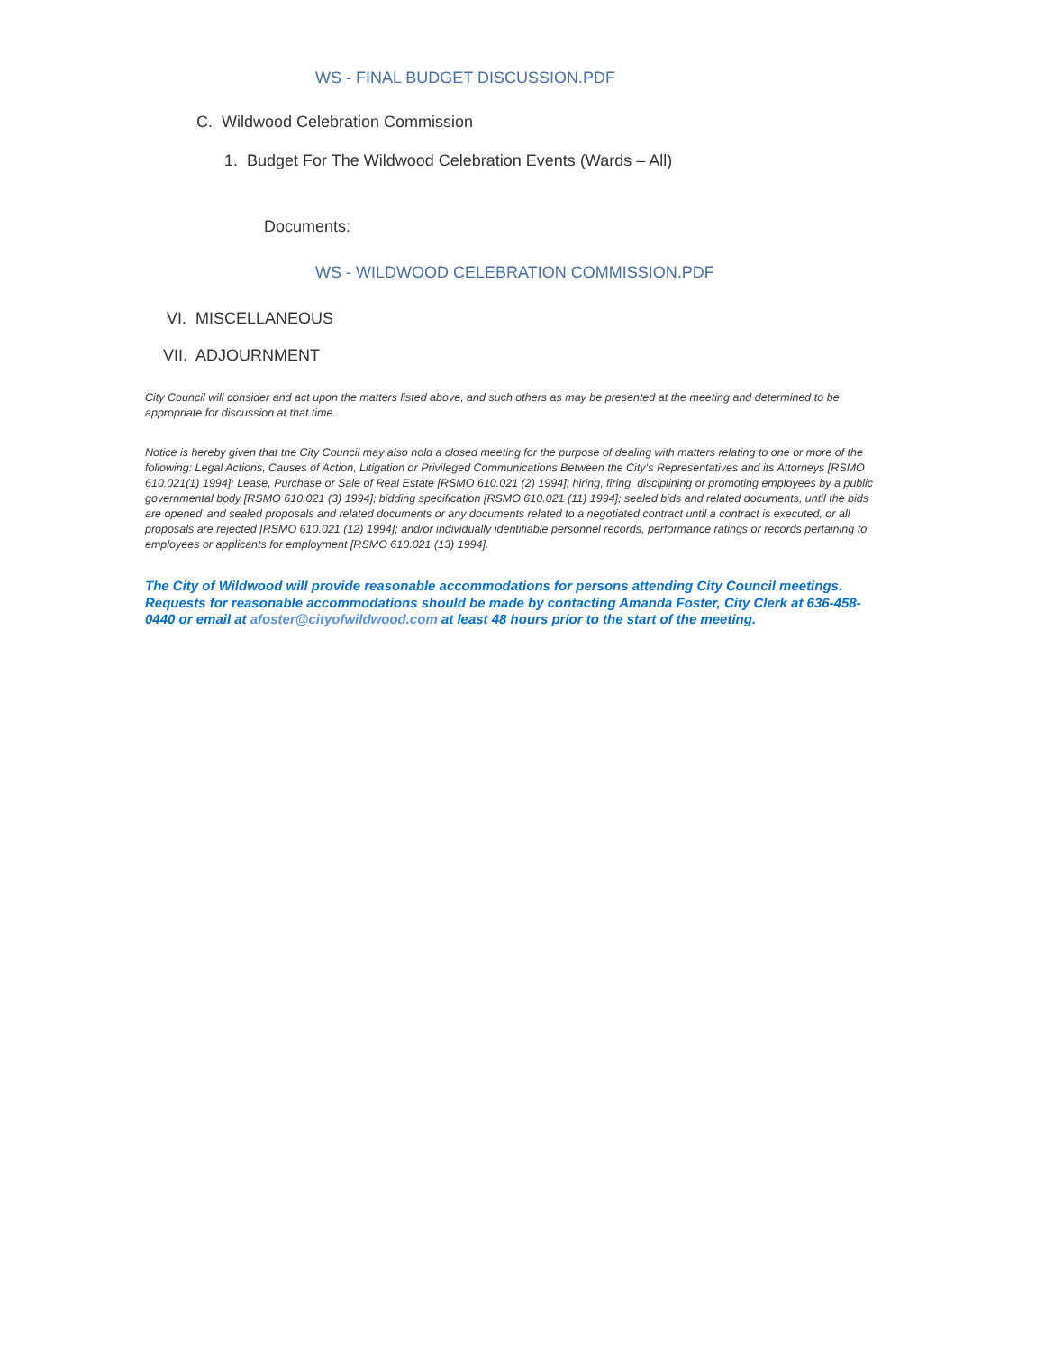WS - FINAL BUDGET DISCUSSION.PDF
C. Wildwood Celebration Commission
1. Budget For The Wildwood Celebration Events (Wards – All)
Documents:
WS - WILDWOOD CELEBRATION COMMISSION.PDF
VI. MISCELLANEOUS
VII. ADJOURNMENT
City Council will consider and act upon the matters listed above, and such others as may be presented at the meeting and determined to be appropriate for discussion at that time.
Notice is hereby given that the City Council may also hold a closed meeting for the purpose of dealing with matters relating to one or more of the following: Legal Actions, Causes of Action, Litigation or Privileged Communications Between the City’s Representatives and its Attorneys [RSMO 610.021(1) 1994]; Lease, Purchase or Sale of Real Estate [RSMO 610.021 (2) 1994]; hiring, firing, disciplining or promoting employees by a public governmental body [RSMO 610.021 (3) 1994]; bidding specification [RSMO 610.021 (11) 1994]; sealed bids and related documents, until the bids are opened’ and sealed proposals and related documents or any documents related to a negotiated contract until a contract is executed, or all proposals are rejected [RSMO 610.021 (12) 1994]; and/or individually identifiable personnel records, performance ratings or records pertaining to employees or applicants for employment [RSMO 610.021 (13) 1994].
The City of Wildwood will provide reasonable accommodations for persons attending City Council meetings. Requests for reasonable accommodations should be made by contacting Amanda Foster, City Clerk at 636-458-0440 or email at afoster@cityofwildwood.com at least 48 hours prior to the start of the meeting.